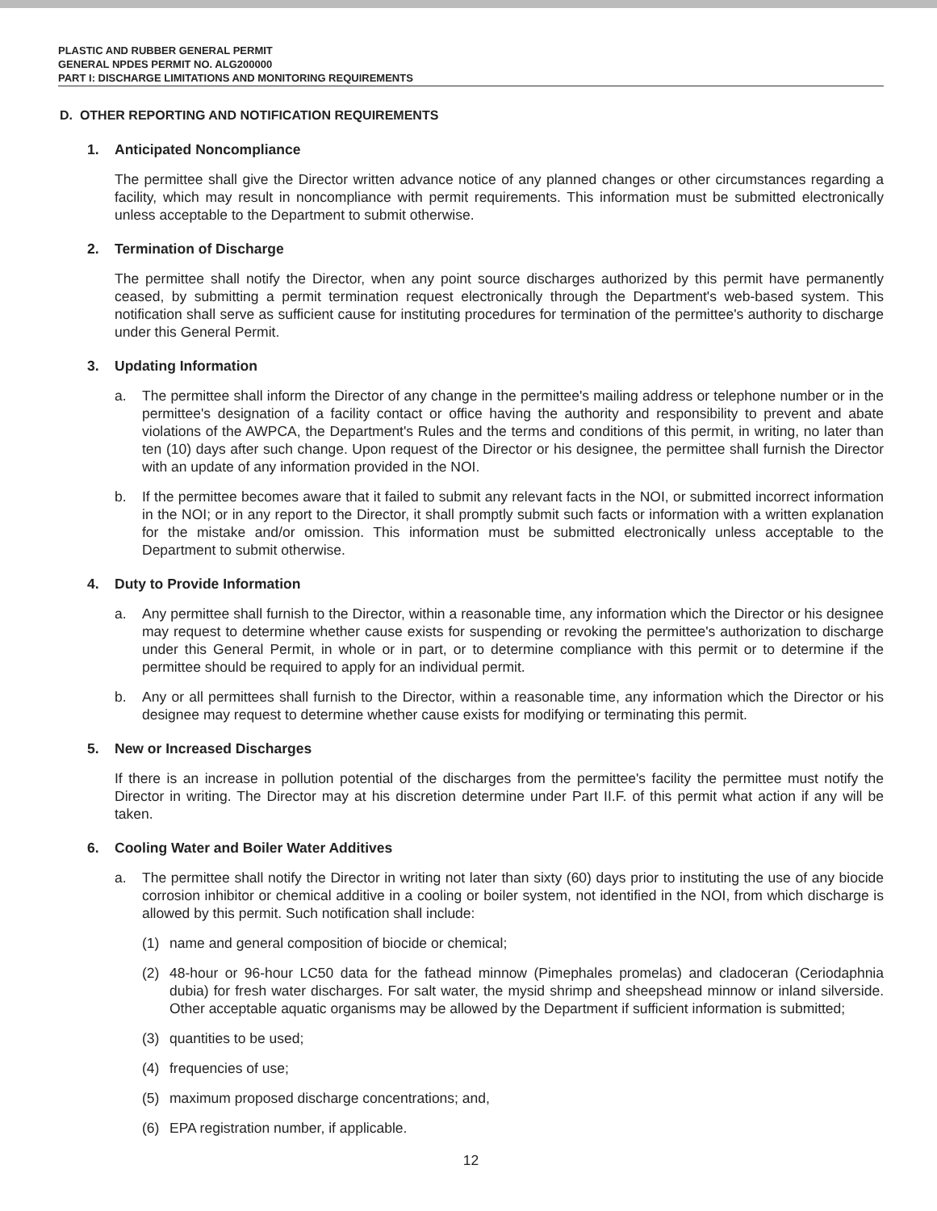PLASTIC AND RUBBER GENERAL PERMIT
GENERAL NPDES PERMIT NO. ALG200000
PART I: DISCHARGE LIMITATIONS AND MONITORING REQUIREMENTS
D. OTHER REPORTING AND NOTIFICATION REQUIREMENTS
1. Anticipated Noncompliance
The permittee shall give the Director written advance notice of any planned changes or other circumstances regarding a facility, which may result in noncompliance with permit requirements. This information must be submitted electronically unless acceptable to the Department to submit otherwise.
2. Termination of Discharge
The permittee shall notify the Director, when any point source discharges authorized by this permit have permanently ceased, by submitting a permit termination request electronically through the Department's web-based system. This notification shall serve as sufficient cause for instituting procedures for termination of the permittee's authority to discharge under this General Permit.
3. Updating Information
a. The permittee shall inform the Director of any change in the permittee's mailing address or telephone number or in the permittee's designation of a facility contact or office having the authority and responsibility to prevent and abate violations of the AWPCA, the Department's Rules and the terms and conditions of this permit, in writing, no later than ten (10) days after such change. Upon request of the Director or his designee, the permittee shall furnish the Director with an update of any information provided in the NOI.
b. If the permittee becomes aware that it failed to submit any relevant facts in the NOI, or submitted incorrect information in the NOI; or in any report to the Director, it shall promptly submit such facts or information with a written explanation for the mistake and/or omission. This information must be submitted electronically unless acceptable to the Department to submit otherwise.
4. Duty to Provide Information
a. Any permittee shall furnish to the Director, within a reasonable time, any information which the Director or his designee may request to determine whether cause exists for suspending or revoking the permittee's authorization to discharge under this General Permit, in whole or in part, or to determine compliance with this permit or to determine if the permittee should be required to apply for an individual permit.
b. Any or all permittees shall furnish to the Director, within a reasonable time, any information which the Director or his designee may request to determine whether cause exists for modifying or terminating this permit.
5. New or Increased Discharges
If there is an increase in pollution potential of the discharges from the permittee's facility the permittee must notify the Director in writing. The Director may at his discretion determine under Part II.F. of this permit what action if any will be taken.
6. Cooling Water and Boiler Water Additives
a. The permittee shall notify the Director in writing not later than sixty (60) days prior to instituting the use of any biocide corrosion inhibitor or chemical additive in a cooling or boiler system, not identified in the NOI, from which discharge is allowed by this permit. Such notification shall include:
(1) name and general composition of biocide or chemical;
(2) 48-hour or 96-hour LC50 data for the fathead minnow (Pimephales promelas) and cladoceran (Ceriodaphnia dubia) for fresh water discharges. For salt water, the mysid shrimp and sheepshead minnow or inland silverside. Other acceptable aquatic organisms may be allowed by the Department if sufficient information is submitted;
(3) quantities to be used;
(4) frequencies of use;
(5) maximum proposed discharge concentrations; and,
(6) EPA registration number, if applicable.
12